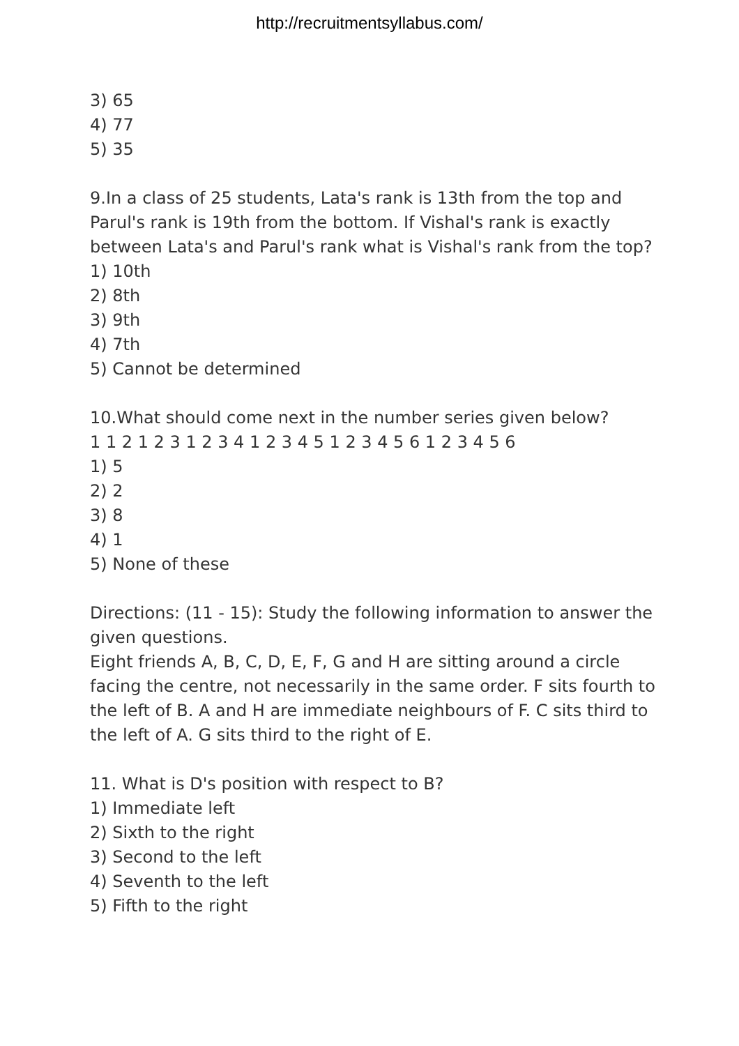http://recruitmentsyllabus.com/
3) 65
4) 77
5) 35
9.In a class of 25 students, Lata's rank is 13th from the top and Parul's rank is 19th from the bottom. If Vishal's rank is exactly between Lata's and Parul's rank what is Vishal's rank from the top?
1) 10th
2) 8th
3) 9th
4) 7th
5) Cannot be determined
10.What should come next in the number series given below?
1 1 2 1 2 3 1 2 3 4 1 2 3 4 5 1 2 3 4 5 6 1 2 3 4 5 6
1) 5
2) 2
3) 8
4) 1
5) None of these
Directions: (11 - 15): Study the following information to answer the given questions.
Eight friends A, B, C, D, E, F, G and H are sitting around a circle facing the centre, not necessarily in the same order. F sits fourth to the left of B. A and H are immediate neighbours of F. C sits third to the left of A. G sits third to the right of E.
11. What is D's position with respect to B?
1) Immediate left
2) Sixth to the right
3) Second to the left
4) Seventh to the left
5) Fifth to the right